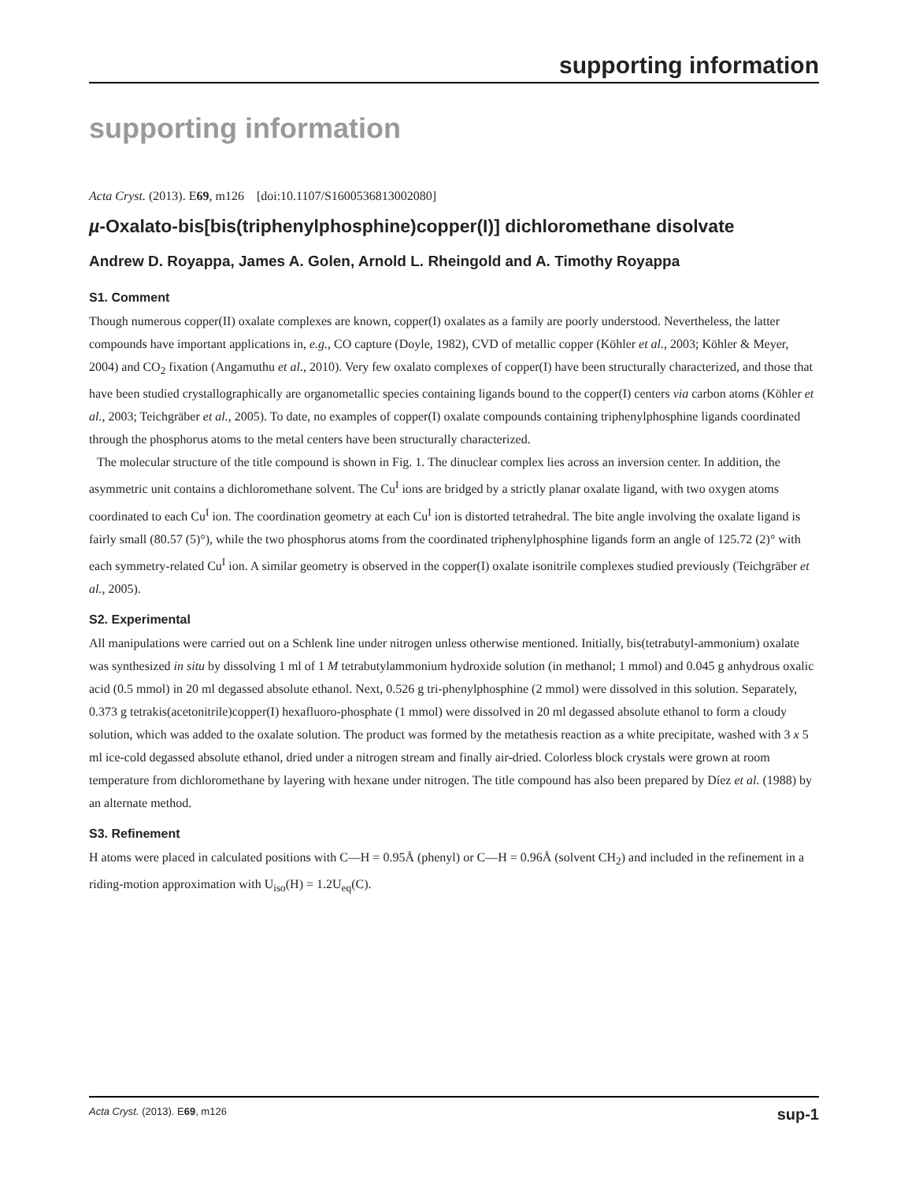supporting information
supporting information
Acta Cryst. (2013). E69, m126 [doi:10.1107/S1600536813002080]
µ-Oxalato-bis[bis(triphenylphosphine)copper(I)] dichloromethane disolvate
Andrew D. Royappa, James A. Golen, Arnold L. Rheingold and A. Timothy Royappa
S1. Comment
Though numerous copper(II) oxalate complexes are known, copper(I) oxalates as a family are poorly understood. Nevertheless, the latter compounds have important applications in, e.g., CO capture (Doyle, 1982), CVD of metallic copper (Köhler et al., 2003; Köhler & Meyer, 2004) and CO<sub>2</sub> fixation (Angamuthu et al., 2010). Very few oxalato complexes of copper(I) have been structurally characterized, and those that have been studied crystallographically are organometallic species containing ligands bound to the copper(I) centers via carbon atoms (Köhler et al., 2003; Teichgräber et al., 2005). To date, no examples of copper(I) oxalate compounds containing triphenylphosphine ligands coordinated through the phosphorus atoms to the metal centers have been structurally characterized.
The molecular structure of the title compound is shown in Fig. 1. The dinuclear complex lies across an inversion center. In addition, the asymmetric unit contains a dichloromethane solvent. The Cu<sup>I</sup> ions are bridged by a strictly planar oxalate ligand, with two oxygen atoms coordinated to each Cu<sup>I</sup> ion. The coordination geometry at each Cu<sup>I</sup> ion is distorted tetrahedral. The bite angle involving the oxalate ligand is fairly small (80.57 (5)°), while the two phosphorus atoms from the coordinated triphenylphosphine ligands form an angle of 125.72 (2)° with each symmetry-related Cu<sup>I</sup> ion. A similar geometry is observed in the copper(I) oxalate isonitrile complexes studied previously (Teichgräber et al., 2005).
S2. Experimental
All manipulations were carried out on a Schlenk line under nitrogen unless otherwise mentioned. Initially, bis(tetrabutyl-ammonium) oxalate was synthesized in situ by dissolving 1 ml of 1 M tetrabutylammonium hydroxide solution (in methanol; 1 mmol) and 0.045 g anhydrous oxalic acid (0.5 mmol) in 20 ml degassed absolute ethanol. Next, 0.526 g tri-phenylphosphine (2 mmol) were dissolved in this solution. Separately, 0.373 g tetrakis(acetonitrile)copper(I) hexafluoro-phosphate (1 mmol) were dissolved in 20 ml degassed absolute ethanol to form a cloudy solution, which was added to the oxalate solution. The product was formed by the metathesis reaction as a white precipitate, washed with 3 x 5 ml ice-cold degassed absolute ethanol, dried under a nitrogen stream and finally air-dried. Colorless block crystals were grown at room temperature from dichloromethane by layering with hexane under nitrogen. The title compound has also been prepared by Díez et al. (1988) by an alternate method.
S3. Refinement
H atoms were placed in calculated positions with C—H = 0.95Å (phenyl) or C—H = 0.96Å (solvent CH<sub>2</sub>) and included in the refinement in a riding-motion approximation with U<sub>iso</sub>(H) = 1.2U<sub>eq</sub>(C).
Acta Cryst. (2013). E69, m126 sup-1